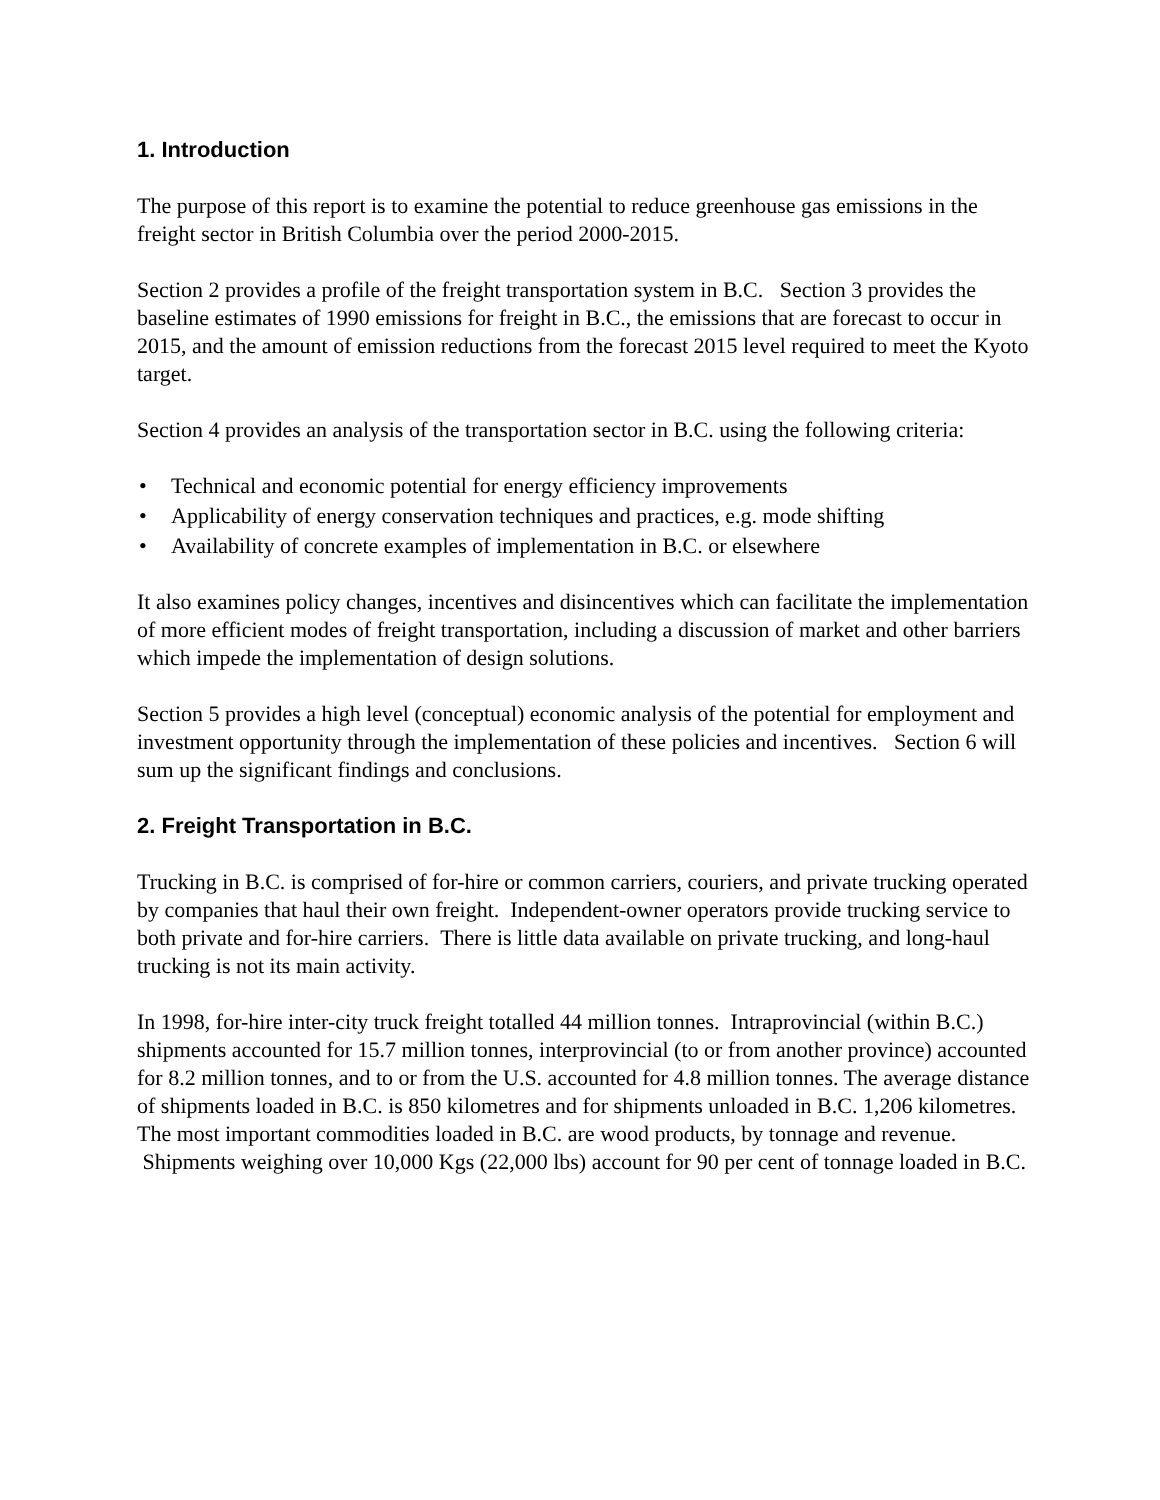1. Introduction
The purpose of this report is to examine the potential to reduce greenhouse gas emissions in the freight sector in British Columbia over the period 2000-2015.
Section 2 provides a profile of the freight transportation system in B.C. Section 3 provides the baseline estimates of 1990 emissions for freight in B.C., the emissions that are forecast to occur in 2015, and the amount of emission reductions from the forecast 2015 level required to meet the Kyoto target.
Section 4 provides an analysis of the transportation sector in B.C. using the following criteria:
• Technical and economic potential for energy efficiency improvements
• Applicability of energy conservation techniques and practices, e.g. mode shifting
• Availability of concrete examples of implementation in B.C. or elsewhere
It also examines policy changes, incentives and disincentives which can facilitate the implementation of more efficient modes of freight transportation, including a discussion of market and other barriers which impede the implementation of design solutions.
Section 5 provides a high level (conceptual) economic analysis of the potential for employment and investment opportunity through the implementation of these policies and incentives. Section 6 will sum up the significant findings and conclusions.
2. Freight Transportation in B.C.
Trucking in B.C. is comprised of for-hire or common carriers, couriers, and private trucking operated by companies that haul their own freight. Independent-owner operators provide trucking service to both private and for-hire carriers. There is little data available on private trucking, and long-haul trucking is not its main activity.
In 1998, for-hire inter-city truck freight totalled 44 million tonnes. Intraprovincial (within B.C.) shipments accounted for 15.7 million tonnes, interprovincial (to or from another province) accounted for 8.2 million tonnes, and to or from the U.S. accounted for 4.8 million tonnes. The average distance of shipments loaded in B.C. is 850 kilometres and for shipments unloaded in B.C. 1,206 kilometres. The most important commodities loaded in B.C. are wood products, by tonnage and revenue. Shipments weighing over 10,000 Kgs (22,000 lbs) account for 90 per cent of tonnage loaded in B.C.